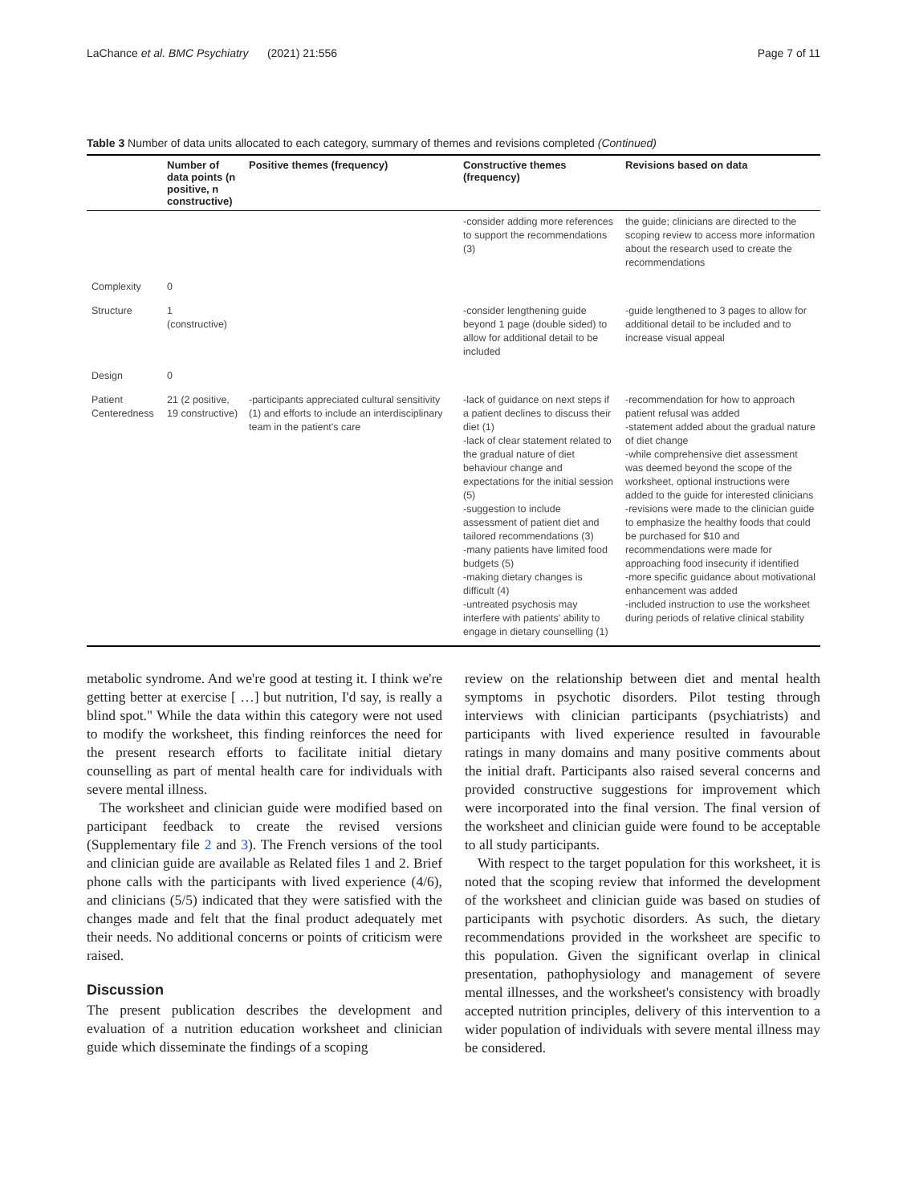LaChance et al. BMC Psychiatry (2021) 21:556 Page 7 of 11
Table 3 Number of data units allocated to each category, summary of themes and revisions completed (Continued)
| | Number of data points (n positive, n constructive) | Positive themes (frequency) | Constructive themes (frequency) | Revisions based on data |
| --- | --- | --- | --- | --- |
| | | | -consider adding more references to support the recommendations (3) | the guide; clinicians are directed to the scoping review to access more information about the research used to create the recommendations |
| Complexity | 0 | | | |
| Structure | 1 (constructive) | | -consider lengthening guide beyond 1 page (double sided) to allow for additional detail to be included | -guide lengthened to 3 pages to allow for additional detail to be included and to increase visual appeal |
| Design | 0 | | | |
| Patient Centeredness | 21 (2 positive, 19 constructive) | -participants appreciated cultural sensitivity (1) and efforts to include an interdisciplinary team in the patient's care | -lack of guidance on next steps if a patient declines to discuss their diet (1) -lack of clear statement related to the gradual nature of diet behaviour change and expectations for the initial session (5) -suggestion to include assessment of patient diet and tailored recommendations (3) -many patients have limited food budgets (5) -making dietary changes is difficult (4) -untreated psychosis may interfere with patients' ability to engage in dietary counselling (1) | -recommendation for how to approach patient refusal was added -statement added about the gradual nature of diet change -while comprehensive diet assessment was deemed beyond the scope of the worksheet, optional instructions were added to the guide for interested clinicians -revisions were made to the clinician guide to emphasize the healthy foods that could be purchased for $10 and recommendations were made for approaching food insecurity if identified -more specific guidance about motivational enhancement was added -included instruction to use the worksheet during periods of relative clinical stability |
metabolic syndrome. And we're good at testing it. I think we're getting better at exercise [ …] but nutrition, I'd say, is really a blind spot." While the data within this category were not used to modify the worksheet, this finding reinforces the need for the present research efforts to facilitate initial dietary counselling as part of mental health care for individuals with severe mental illness.
The worksheet and clinician guide were modified based on participant feedback to create the revised versions (Supplementary file 2 and 3). The French versions of the tool and clinician guide are available as Related files 1 and 2. Brief phone calls with the participants with lived experience (4/6), and clinicians (5/5) indicated that they were satisfied with the changes made and felt that the final product adequately met their needs. No additional concerns or points of criticism were raised.
Discussion
The present publication describes the development and evaluation of a nutrition education worksheet and clinician guide which disseminate the findings of a scoping
review on the relationship between diet and mental health symptoms in psychotic disorders. Pilot testing through interviews with clinician participants (psychiatrists) and participants with lived experience resulted in favourable ratings in many domains and many positive comments about the initial draft. Participants also raised several concerns and provided constructive suggestions for improvement which were incorporated into the final version. The final version of the worksheet and clinician guide were found to be acceptable to all study participants.
With respect to the target population for this worksheet, it is noted that the scoping review that informed the development of the worksheet and clinician guide was based on studies of participants with psychotic disorders. As such, the dietary recommendations provided in the worksheet are specific to this population. Given the significant overlap in clinical presentation, pathophysiology and management of severe mental illnesses, and the worksheet's consistency with broadly accepted nutrition principles, delivery of this intervention to a wider population of individuals with severe mental illness may be considered.